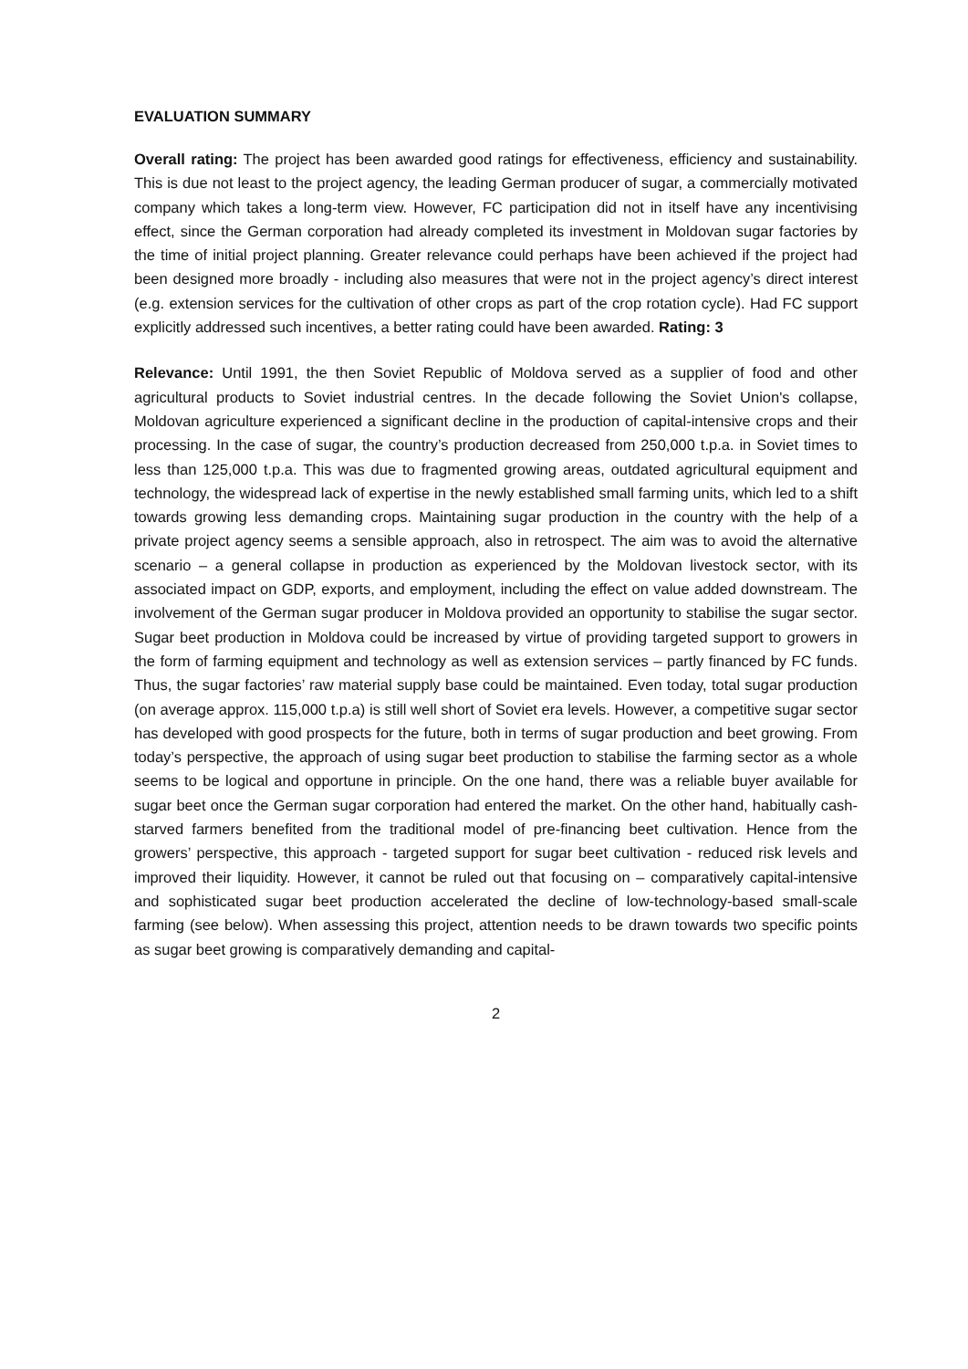EVALUATION SUMMARY
Overall rating: The project has been awarded good ratings for effectiveness, efficiency and sustainability. This is due not least to the project agency, the leading German producer of sugar, a commercially motivated company which takes a long-term view. However, FC participation did not in itself have any incentivising effect, since the German corporation had already completed its investment in Moldovan sugar factories by the time of initial project planning. Greater relevance could perhaps have been achieved if the project had been designed more broadly - including also measures that were not in the project agency’s direct interest (e.g. extension services for the cultivation of other crops as part of the crop rotation cycle). Had FC support explicitly addressed such incentives, a better rating could have been awarded. Rating: 3
Relevance: Until 1991, the then Soviet Republic of Moldova served as a supplier of food and other agricultural products to Soviet industrial centres. In the decade following the Soviet Union's collapse, Moldovan agriculture experienced a significant decline in the production of capital-intensive crops and their processing. In the case of sugar, the country’s production decreased from 250,000 t.p.a. in Soviet times to less than 125,000 t.p.a. This was due to fragmented growing areas, outdated agricultural equipment and technology, the widespread lack of expertise in the newly established small farming units, which led to a shift towards growing less demanding crops. Maintaining sugar production in the country with the help of a private project agency seems a sensible approach, also in retrospect. The aim was to avoid the alternative scenario – a general collapse in production as experienced by the Moldovan livestock sector, with its associated impact on GDP, exports, and employment, including the effect on value added downstream. The involvement of the German sugar producer in Moldova provided an opportunity to stabilise the sugar sector. Sugar beet production in Moldova could be increased by virtue of providing targeted support to growers in the form of farming equipment and technology as well as extension services – partly financed by FC funds. Thus, the sugar factories’ raw material supply base could be maintained. Even today, total sugar production (on average approx. 115,000 t.p.a) is still well short of Soviet era levels. However, a competitive sugar sector has developed with good prospects for the future, both in terms of sugar production and beet growing. From today’s perspective, the approach of using sugar beet production to stabilise the farming sector as a whole seems to be logical and opportune in principle. On the one hand, there was a reliable buyer available for sugar beet once the German sugar corporation had entered the market. On the other hand, habitually cash-starved farmers benefited from the traditional model of pre-financing beet cultivation. Hence from the growers’ perspective, this approach - targeted support for sugar beet cultivation - reduced risk levels and improved their liquidity. However, it cannot be ruled out that focusing on – comparatively capital-intensive and sophisticated sugar beet production accelerated the decline of low-technology-based small-scale farming (see below). When assessing this project, attention needs to be drawn towards two specific points as sugar beet growing is comparatively demanding and capital-
2